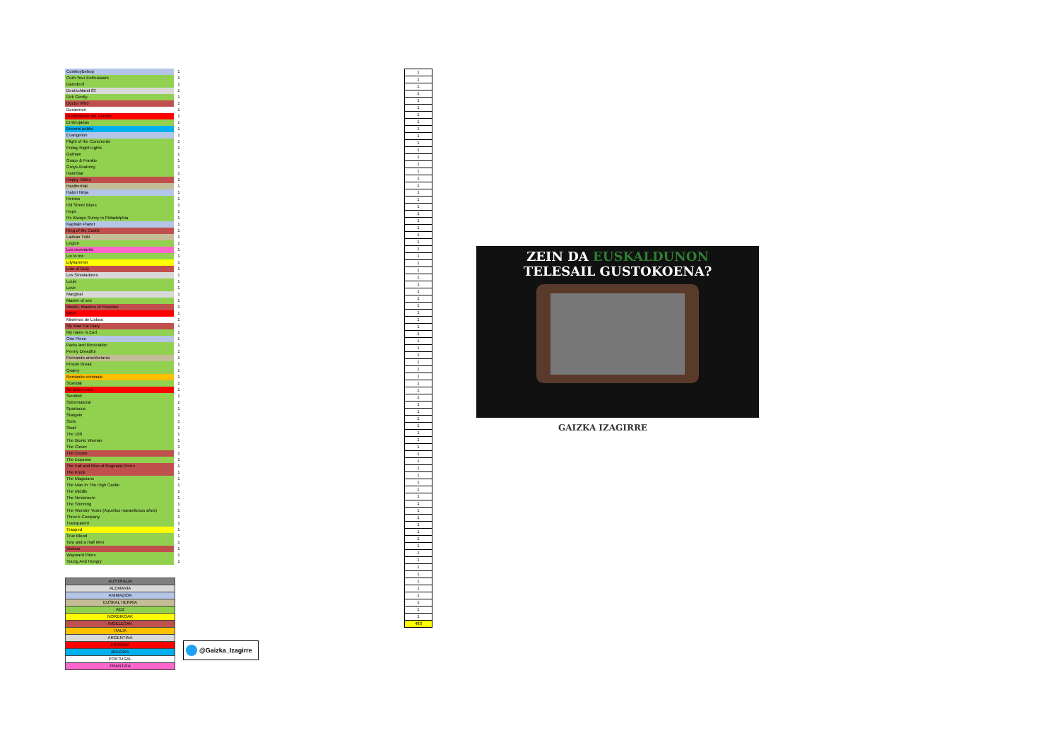| CowboyBebop | 1 |
| Curb Your Enthusiasm | 1 |
| Daredevil | 1 |
| Deutschland 83 | 1 |
| Dirk Gently | 1 |
| Doctor Who | 1 |
| Doraemon | 1 |
| El Ministerio del Tiempo | 1 |
| Embrujadas | 1 |
| Ennemi public | 1 |
| Evangelion | 1 |
| Flight of the Conchords | 1 |
| Friday Night Lights | 1 |
| Gotham | 1 |
| Grace & Frankie | 1 |
| Greys Anatomy | 1 |
| Hannibal | 1 |
| Happy Valley | 1 |
| Hasiberriak | 1 |
| Hatori Ninja | 1 |
| Heroes | 1 |
| Hill Street Blues | 1 |
| Hope | 1 |
| It's Always Sunny in Philadelphia | 1 |
| Kapitain Planet | 1 |
| King of the Castle | 1 |
| Lazkao Txiki | 1 |
| Legion | 1 |
| Les revenants | 1 |
| Lie to me | 1 |
| Lilyhammer | 1 |
| Line of Duty | 1 |
| Los Simuladores | 1 |
| Louie | 1 |
| Love | 1 |
| Marginal | 1 |
| Master of sex | 1 |
| Medici, Masters of Florence | 1 |
| Merli | 1 |
| Mistérios de Lisboa | 1 |
| My Mad Fat Diary | 1 |
| My name is Earl | 1 |
| One Piece | 1 |
| Parks and Recreation | 1 |
| Penny Dreadful | 1 |
| Pernando amezketarra | 1 |
| Prision Break | 1 |
| Quarry | 1 |
| Romanzo criminale | 1 |
| Scandal | 1 |
| Se quien eres | 1 |
| Seinfeld | 1 |
| Sobrenatural | 1 |
| Spartacus | 1 |
| Stargate | 1 |
| Suits | 1 |
| Swat | 1 |
| The 100 | 1 |
| The Bionic Woman | 1 |
| The Closer | 1 |
| The Crown | 1 |
| The Expanse | 1 |
| The Fall and Rise of Reginald Perrin | 1 |
| The Knick | 1 |
| The Magicians | 1 |
| The Man In The High Castle | 1 |
| The Middle | 1 |
| The Newsroom | 1 |
| The Shinning | 1 |
| The Wonder Years (Aquellos maravillosos años) | 1 |
| Three's Company | 1 |
| Transparent | 1 |
| Trapped | 1 |
| True Blood | 1 |
| Two and a Half Men | 1 |
| Vicious | 1 |
| Wayward Pines | 1 |
| Young And Hungry | 1 |
| 1 |
| 1 |
| 1 |
| 1 |
| 1 |
| 1 |
| 1 |
| 1 |
| 1 |
| 1 |
| 1 |
| 1 |
| 1 |
| 1 |
| 1 |
| 1 |
| 1 |
| 1 |
| 1 |
| 1 |
| 1 |
| 1 |
| 1 |
| 1 |
| 1 |
| 1 |
| 1 |
| 1 |
| 1 |
| 1 |
| 1 |
| 1 |
| 1 |
| 1 |
| 1 |
| 1 |
| 1 |
| 1 |
| 1 |
| 1 |
| 1 |
| 1 |
| 1 |
| 1 |
| 1 |
| 1 |
| 1 |
| 1 |
| 1 |
| 1 |
| 1 |
| 1 |
| 1 |
| 1 |
| 1 |
| 1 |
| 1 |
| 1 |
| 1 |
| 1 |
| 1 |
| 1 |
| 1 |
| 1 |
| 1 |
| 1 |
| 1 |
| 1 |
| 1 |
| 1 |
| 1 |
| 1 |
| 1 |
| 1 |
| 1 |
| 1 |
| 1 |
| 1 |
| 483 |
ZEIN DA EUSKALDUNON
TELESAIL GUSTOKOENA?
GAIZKA IZAGIRRE
| AUSTRALIA |
| ALEMANIA |
| ANIMAZIOA |
| EUSKAL HERRIA |
| AEB |
| NORDIKOAK |
| INGELESAK |
| ITALIA |
| ARGENTINA |
| ESPAINIA |
| BELGIKA |
| PORTUGAL |
| FRANTZIA |
@Gaizka_Izagirre